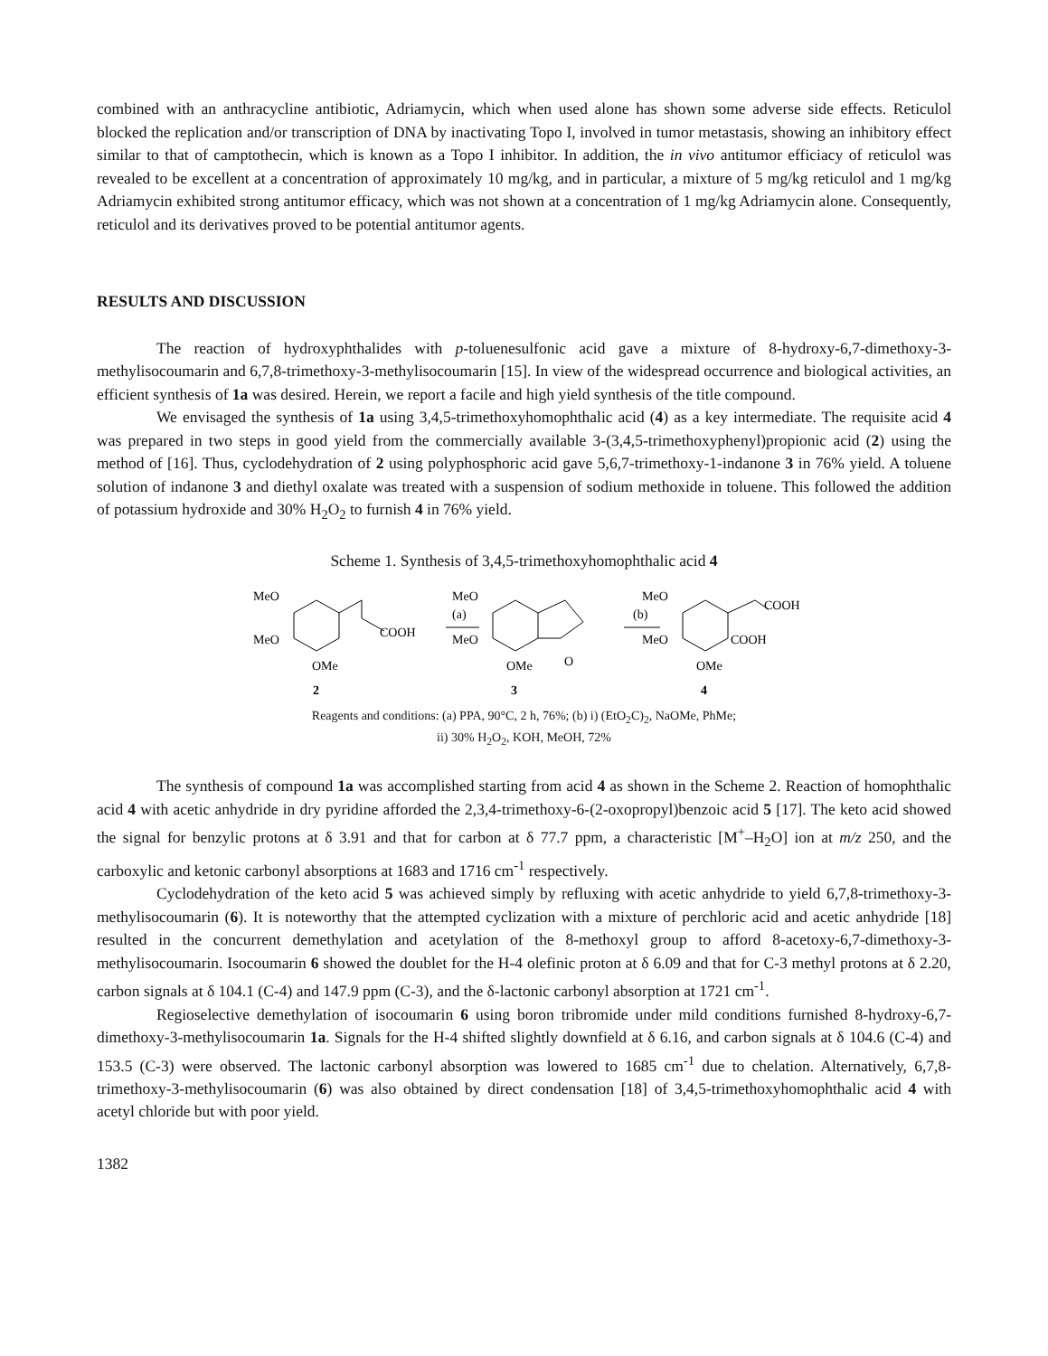combined with an anthracycline antibiotic, Adriamycin, which when used alone has shown some adverse side effects. Reticulol blocked the replication and/or transcription of DNA by inactivating Topo I, involved in tumor metastasis, showing an inhibitory effect similar to that of camptothecin, which is known as a Topo I inhibitor. In addition, the in vivo antitumor efficiacy of reticulol was revealed to be excellent at a concentration of approximately 10 mg/kg, and in particular, a mixture of 5 mg/kg reticulol and 1 mg/kg Adriamycin exhibited strong antitumor efficacy, which was not shown at a concentration of 1 mg/kg Adriamycin alone. Consequently, reticulol and its derivatives proved to be potential antitumor agents.
RESULTS AND DISCUSSION
The reaction of hydroxyphthalides with p-toluenesulfonic acid gave a mixture of 8-hydroxy-6,7-dimethoxy-3-methylisocoumarin and 6,7,8-trimethoxy-3-methylisocoumarin [15]. In view of the widespread occurrence and biological activities, an efficient synthesis of 1a was desired. Herein, we report a facile and high yield synthesis of the title compound.
We envisaged the synthesis of 1a using 3,4,5-trimethoxyhomophthalic acid (4) as a key intermediate. The requisite acid 4 was prepared in two steps in good yield from the commercially available 3-(3,4,5-trimethoxyphenyl)propionic acid (2) using the method of [16]. Thus, cyclodehydration of 2 using polyphosphoric acid gave 5,6,7-trimethoxy-1-indanone 3 in 76% yield. A toluene solution of indanone 3 and diethyl oxalate was treated with a suspension of sodium methoxide in toluene. This followed the addition of potassium hydroxide and 30% H<sub>2</sub>O<sub>2</sub> to furnish 4 in 76% yield.
Scheme 1. Synthesis of 3,4,5-trimethoxyhomophthalic acid 4
MeO
MeO
OMe
COOH
(a)
MeO
MeO
OMe
O
(b)
MeO
MeO
OMe
COOH
COOH
2
3
4
Reagents and conditions: (a) PPA, 90°C, 2 h, 76%; (b) i) (EtO<sub>2</sub>C)<sub>2</sub>, NaOMe, PhMe;
ii) 30% H<sub>2</sub>O<sub>2</sub>, KOH, MeOH, 72%
The synthesis of compound 1a was accomplished starting from acid 4 as shown in the Scheme 2. Reaction of homophthalic acid 4 with acetic anhydride in dry pyridine afforded the 2,3,4-trimethoxy-6-(2-oxopropyl)benzoic acid 5 [17]. The keto acid showed the signal for benzylic protons at δ 3.91 and that for carbon at δ 77.7 ppm, a characteristic [M<sup>+</sup>–H<sub>2</sub>O] ion at m/z 250, and the carboxylic and ketonic carbonyl absorptions at 1683 and 1716 cm<sup>-1</sup> respectively.
Cyclodehydration of the keto acid 5 was achieved simply by refluxing with acetic anhydride to yield 6,7,8-trimethoxy-3-methylisocoumarin (6). It is noteworthy that the attempted cyclization with a mixture of perchloric acid and acetic anhydride [18] resulted in the concurrent demethylation and acetylation of the 8-methoxyl group to afford 8-acetoxy-6,7-dimethoxy-3-methylisocoumarin. Isocoumarin 6 showed the doublet for the H-4 olefinic proton at δ 6.09 and that for C-3 methyl protons at δ 2.20, carbon signals at δ 104.1 (C-4) and 147.9 ppm (C-3), and the δ-lactonic carbonyl absorption at 1721 cm<sup>-1</sup>.
Regioselective demethylation of isocoumarin 6 using boron tribromide under mild conditions furnished 8-hydroxy-6,7-dimethoxy-3-methylisocoumarin 1a. Signals for the H-4 shifted slightly downfield at δ 6.16, and carbon signals at δ 104.6 (C-4) and 153.5 (C-3) were observed. The lactonic carbonyl absorption was lowered to 1685 cm<sup>-1</sup> due to chelation. Alternatively, 6,7,8-trimethoxy-3-methylisocoumarin (6) was also obtained by direct condensation [18] of 3,4,5-trimethoxyhomophthalic acid 4 with acetyl chloride but with poor yield.
1382